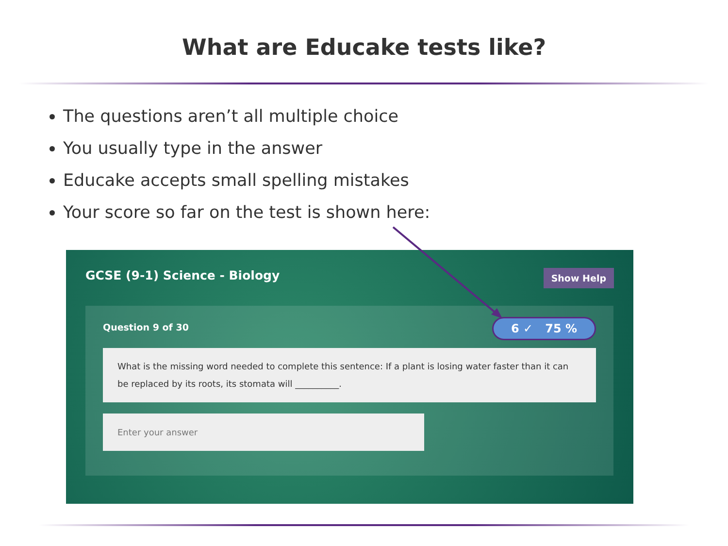What are Educake tests like?
The questions aren’t all multiple choice
You usually type in the answer
Educake accepts small spelling mistakes
Your score so far on the test is shown here:
GCSE (9-1) Science - Biology Show Help
Question 9 of 30 6 ✓ 75 %
What is the missing word needed to complete this sentence: If a plant is losing water faster than it can be replaced by its roots, its stomata will __________.
Enter your answer